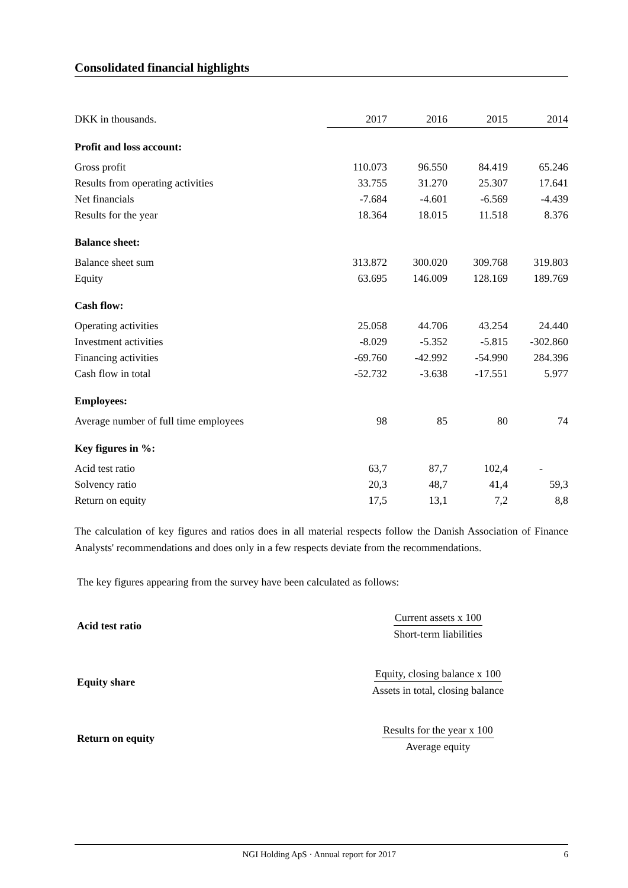Consolidated financial highlights
| DKK in thousands. | 2017 | 2016 | 2015 | 2014 |
| --- | --- | --- | --- | --- |
| Profit and loss account: | | | | |
| Gross profit | 110.073 | 96.550 | 84.419 | 65.246 |
| Results from operating activities | 33.755 | 31.270 | 25.307 | 17.641 |
| Net financials | -7.684 | -4.601 | -6.569 | -4.439 |
| Results for the year | 18.364 | 18.015 | 11.518 | 8.376 |
| Balance sheet: | | | | |
| Balance sheet sum | 313.872 | 300.020 | 309.768 | 319.803 |
| Equity | 63.695 | 146.009 | 128.169 | 189.769 |
| Cash flow: | | | | |
| Operating activities | 25.058 | 44.706 | 43.254 | 24.440 |
| Investment activities | -8.029 | -5.352 | -5.815 | -302.860 |
| Financing activities | -69.760 | -42.992 | -54.990 | 284.396 |
| Cash flow in total | -52.732 | -3.638 | -17.551 | 5.977 |
| Employees: | | | | |
| Average number of full time employees | 98 | 85 | 80 | 74 |
| Key figures in %: | | | | |
| Acid test ratio | 63,7 | 87,7 | 102,4 | - |
| Solvency ratio | 20,3 | 48,7 | 41,4 | 59,3 |
| Return on equity | 17,5 | 13,1 | 7,2 | 8,8 |
The calculation of key figures and ratios does in all material respects follow the Danish Association of Finance Analysts' recommendations and does only in a few respects deviate from the recommendations.
The key figures appearing from the survey have been calculated as follows:
Acid test ratio
Current assets x 100
Short-term liabilities
Equity share
Equity, closing balance x 100
Assets in total, closing balance
Return on equity
Results for the year x 100
Average equity
NGI Holding ApS · Annual report for 2017 6